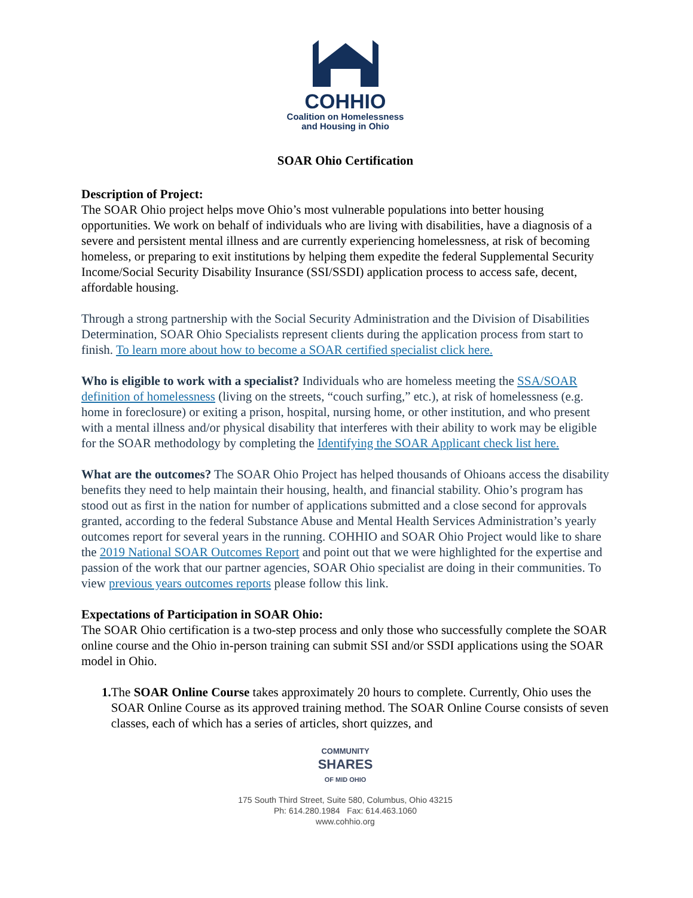COHHIO
Coalition on Homelessness
and Housing in Ohio
SOAR Ohio Certification
Description of Project:
The SOAR Ohio project helps move Ohio’s most vulnerable populations into better housing opportunities. We work on behalf of individuals who are living with disabilities, have a diagnosis of a severe and persistent mental illness and are currently experiencing homelessness, at risk of becoming homeless, or preparing to exit institutions by helping them expedite the federal Supplemental Security Income/Social Security Disability Insurance (SSI/SSDI) application process to access safe, decent, affordable housing.
Through a strong partnership with the Social Security Administration and the Division of Disabilities Determination, SOAR Ohio Specialists represent clients during the application process from start to finish. To learn more about how to become a SOAR certified specialist click here.
Who is eligible to work with a specialist? Individuals who are homeless meeting the SSA/SOAR definition of homelessness (living on the streets, “couch surfing,” etc.), at risk of homelessness (e.g. home in foreclosure) or exiting a prison, hospital, nursing home, or other institution, and who present with a mental illness and/or physical disability that interferes with their ability to work may be eligible for the SOAR methodology by completing the Identifying the SOAR Applicant check list here.
What are the outcomes? The SOAR Ohio Project has helped thousands of Ohioans access the disability benefits they need to help maintain their housing, health, and financial stability. Ohio’s program has stood out as first in the nation for number of applications submitted and a close second for approvals granted, according to the federal Substance Abuse and Mental Health Services Administration’s yearly outcomes report for several years in the running. COHHIO and SOAR Ohio Project would like to share the 2019 National SOAR Outcomes Report and point out that we were highlighted for the expertise and passion of the work that our partner agencies, SOAR Ohio specialist are doing in their communities. To view previous years outcomes reports please follow this link.
Expectations of Participation in SOAR Ohio:
The SOAR Ohio certification is a two-step process and only those who successfully complete the SOAR online course and the Ohio in-person training can submit SSI and/or SSDI applications using the SOAR model in Ohio.
1. The SOAR Online Course takes approximately 20 hours to complete. Currently, Ohio uses the SOAR Online Course as its approved training method. The SOAR Online Course consists of seven classes, each of which has a series of articles, short quizzes, and
COMMUNITY
SHARES
OF MID OHIO
175 South Third Street, Suite 580, Columbus, Ohio 43215
Ph: 614.280.1984 Fax: 614.463.1060
www.cohhio.org